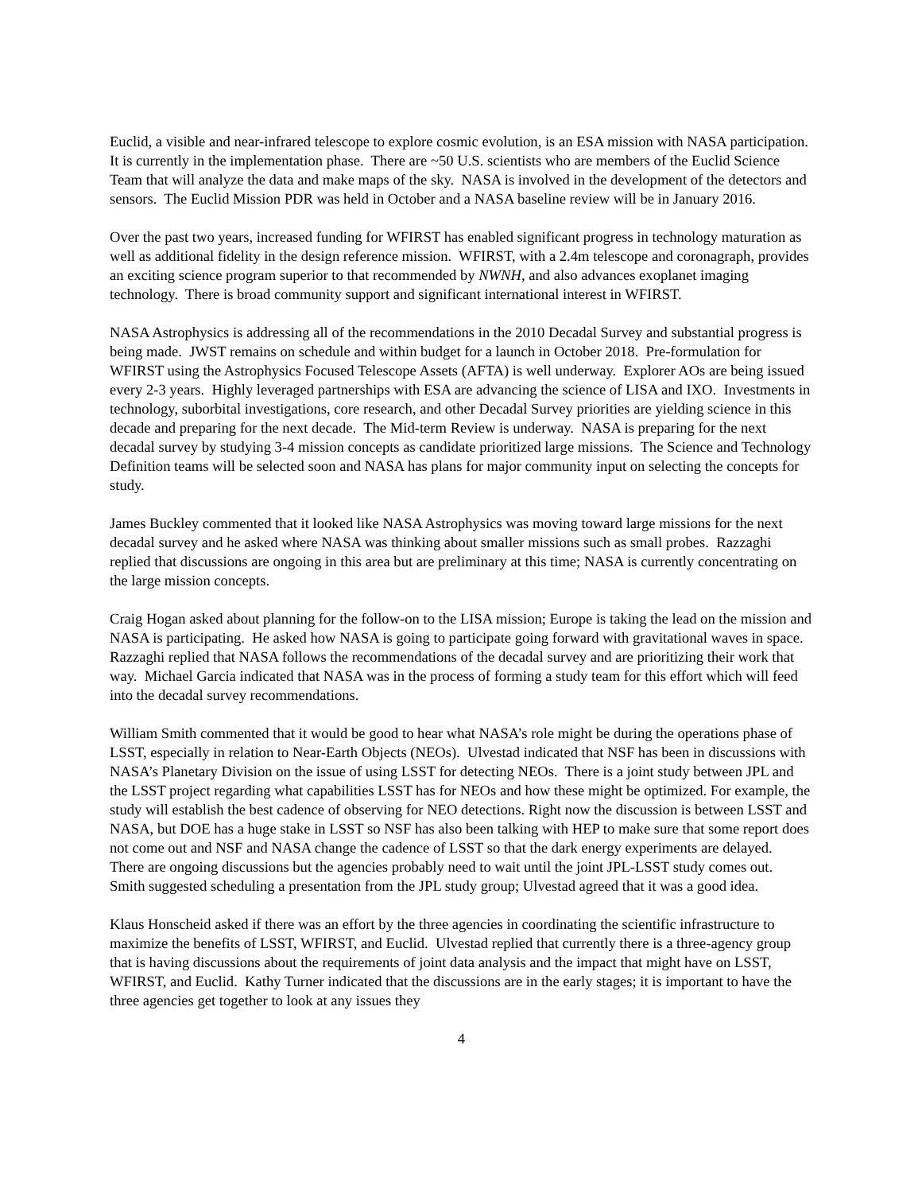Euclid, a visible and near-infrared telescope to explore cosmic evolution, is an ESA mission with NASA participation. It is currently in the implementation phase. There are ~50 U.S. scientists who are members of the Euclid Science Team that will analyze the data and make maps of the sky. NASA is involved in the development of the detectors and sensors. The Euclid Mission PDR was held in October and a NASA baseline review will be in January 2016.
Over the past two years, increased funding for WFIRST has enabled significant progress in technology maturation as well as additional fidelity in the design reference mission. WFIRST, with a 2.4m telescope and coronagraph, provides an exciting science program superior to that recommended by NWNH, and also advances exoplanet imaging technology. There is broad community support and significant international interest in WFIRST.
NASA Astrophysics is addressing all of the recommendations in the 2010 Decadal Survey and substantial progress is being made. JWST remains on schedule and within budget for a launch in October 2018. Pre-formulation for WFIRST using the Astrophysics Focused Telescope Assets (AFTA) is well underway. Explorer AOs are being issued every 2-3 years. Highly leveraged partnerships with ESA are advancing the science of LISA and IXO. Investments in technology, suborbital investigations, core research, and other Decadal Survey priorities are yielding science in this decade and preparing for the next decade. The Mid-term Review is underway. NASA is preparing for the next decadal survey by studying 3-4 mission concepts as candidate prioritized large missions. The Science and Technology Definition teams will be selected soon and NASA has plans for major community input on selecting the concepts for study.
James Buckley commented that it looked like NASA Astrophysics was moving toward large missions for the next decadal survey and he asked where NASA was thinking about smaller missions such as small probes. Razzaghi replied that discussions are ongoing in this area but are preliminary at this time; NASA is currently concentrating on the large mission concepts.
Craig Hogan asked about planning for the follow-on to the LISA mission; Europe is taking the lead on the mission and NASA is participating. He asked how NASA is going to participate going forward with gravitational waves in space. Razzaghi replied that NASA follows the recommendations of the decadal survey and are prioritizing their work that way. Michael Garcia indicated that NASA was in the process of forming a study team for this effort which will feed into the decadal survey recommendations.
William Smith commented that it would be good to hear what NASA’s role might be during the operations phase of LSST, especially in relation to Near-Earth Objects (NEOs). Ulvestad indicated that NSF has been in discussions with NASA’s Planetary Division on the issue of using LSST for detecting NEOs. There is a joint study between JPL and the LSST project regarding what capabilities LSST has for NEOs and how these might be optimized. For example, the study will establish the best cadence of observing for NEO detections. Right now the discussion is between LSST and NASA, but DOE has a huge stake in LSST so NSF has also been talking with HEP to make sure that some report does not come out and NSF and NASA change the cadence of LSST so that the dark energy experiments are delayed. There are ongoing discussions but the agencies probably need to wait until the joint JPL-LSST study comes out. Smith suggested scheduling a presentation from the JPL study group; Ulvestad agreed that it was a good idea.
Klaus Honscheid asked if there was an effort by the three agencies in coordinating the scientific infrastructure to maximize the benefits of LSST, WFIRST, and Euclid. Ulvestad replied that currently there is a three-agency group that is having discussions about the requirements of joint data analysis and the impact that might have on LSST, WFIRST, and Euclid. Kathy Turner indicated that the discussions are in the early stages; it is important to have the three agencies get together to look at any issues they
4